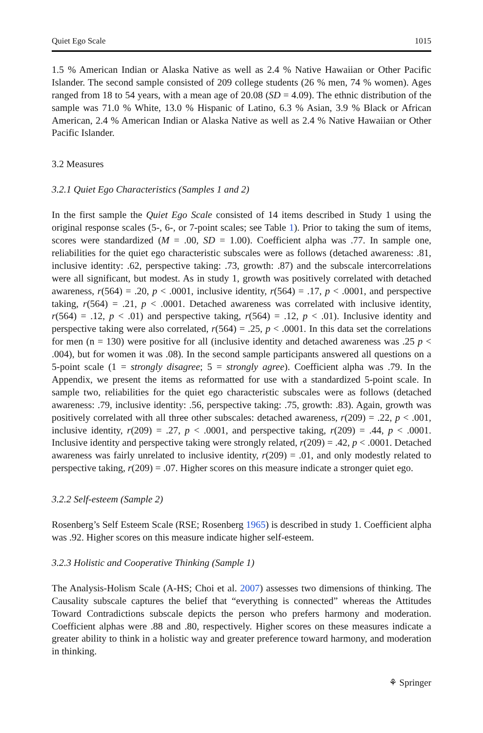Quiet Ego Scale 1015
1.5 % American Indian or Alaska Native as well as 2.4 % Native Hawaiian or Other Pacific Islander. The second sample consisted of 209 college students (26 % men, 74 % women). Ages ranged from 18 to 54 years, with a mean age of 20.08 (SD = 4.09). The ethnic distribution of the sample was 71.0 % White, 13.0 % Hispanic of Latino, 6.3 % Asian, 3.9 % Black or African American, 2.4 % American Indian or Alaska Native as well as 2.4 % Native Hawaiian or Other Pacific Islander.
3.2 Measures
3.2.1 Quiet Ego Characteristics (Samples 1 and 2)
In the first sample the Quiet Ego Scale consisted of 14 items described in Study 1 using the original response scales (5-, 6-, or 7-point scales; see Table 1). Prior to taking the sum of items, scores were standardized (M = .00, SD = 1.00). Coefficient alpha was .77. In sample one, reliabilities for the quiet ego characteristic subscales were as follows (detached awareness: .81, inclusive identity: .62, perspective taking: .73, growth: .87) and the subscale intercorrelations were all significant, but modest. As in study 1, growth was positively correlated with detached awareness, r(564) = .20, p < .0001, inclusive identity, r(564) = .17, p < .0001, and perspective taking, r(564) = .21, p < .0001. Detached awareness was correlated with inclusive identity, r(564) = .12, p < .01) and perspective taking, r(564) = .12, p < .01). Inclusive identity and perspective taking were also correlated, r(564) = .25, p < .0001. In this data set the correlations for men (n = 130) were positive for all (inclusive identity and detached awareness was .25 p < .004), but for women it was .08). In the second sample participants answered all questions on a 5-point scale (1 = strongly disagree; 5 = strongly agree). Coefficient alpha was .79. In the Appendix, we present the items as reformatted for use with a standardized 5-point scale. In sample two, reliabilities for the quiet ego characteristic subscales were as follows (detached awareness: .79, inclusive identity: .56, perspective taking: .75, growth: .83). Again, growth was positively correlated with all three other subscales: detached awareness, r(209) = .22, p < .001, inclusive identity, r(209) = .27, p < .0001, and perspective taking, r(209) = .44, p < .0001. Inclusive identity and perspective taking were strongly related, r(209) = .42, p < .0001. Detached awareness was fairly unrelated to inclusive identity, r(209) = .01, and only modestly related to perspective taking, r(209) = .07. Higher scores on this measure indicate a stronger quiet ego.
3.2.2 Self-esteem (Sample 2)
Rosenberg’s Self Esteem Scale (RSE; Rosenberg 1965) is described in study 1. Coefficient alpha was .92. Higher scores on this measure indicate higher self-esteem.
3.2.3 Holistic and Cooperative Thinking (Sample 1)
The Analysis-Holism Scale (A-HS; Choi et al. 2007) assesses two dimensions of thinking. The Causality subscale captures the belief that “everything is connected” whereas the Attitudes Toward Contradictions subscale depicts the person who prefers harmony and moderation. Coefficient alphas were .88 and .80, respectively. Higher scores on these measures indicate a greater ability to think in a holistic way and greater preference toward harmony, and moderation in thinking.
⚘ Springer